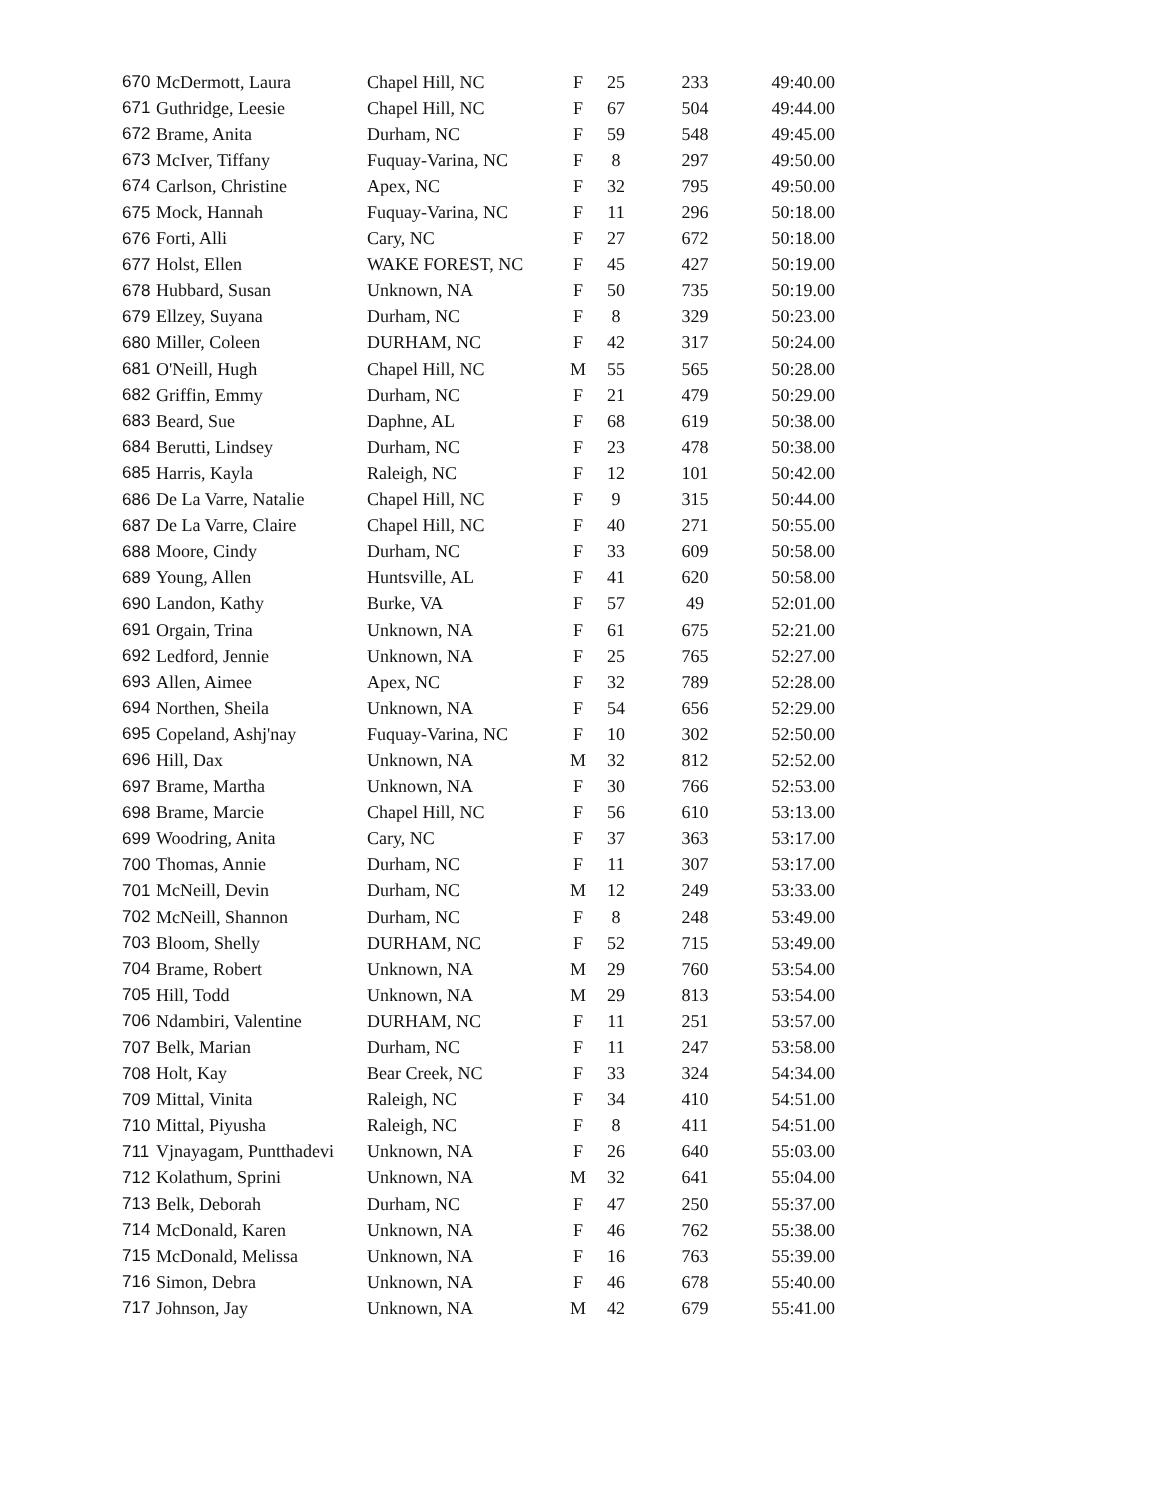| 670 | McDermott, Laura | Chapel Hill, NC | F | 25 | 233 | 49:40.00 |
| 671 | Guthridge, Leesie | Chapel Hill, NC | F | 67 | 504 | 49:44.00 |
| 672 | Brame, Anita | Durham, NC | F | 59 | 548 | 49:45.00 |
| 673 | McIver, Tiffany | Fuquay-Varina, NC | F | 8 | 297 | 49:50.00 |
| 674 | Carlson, Christine | Apex, NC | F | 32 | 795 | 49:50.00 |
| 675 | Mock, Hannah | Fuquay-Varina, NC | F | 11 | 296 | 50:18.00 |
| 676 | Forti, Alli | Cary, NC | F | 27 | 672 | 50:18.00 |
| 677 | Holst, Ellen | WAKE FOREST, NC | F | 45 | 427 | 50:19.00 |
| 678 | Hubbard, Susan | Unknown, NA | F | 50 | 735 | 50:19.00 |
| 679 | Ellzey, Suyana | Durham, NC | F | 8 | 329 | 50:23.00 |
| 680 | Miller, Coleen | DURHAM, NC | F | 42 | 317 | 50:24.00 |
| 681 | O'Neill, Hugh | Chapel Hill, NC | M | 55 | 565 | 50:28.00 |
| 682 | Griffin, Emmy | Durham, NC | F | 21 | 479 | 50:29.00 |
| 683 | Beard, Sue | Daphne, AL | F | 68 | 619 | 50:38.00 |
| 684 | Berutti, Lindsey | Durham, NC | F | 23 | 478 | 50:38.00 |
| 685 | Harris, Kayla | Raleigh, NC | F | 12 | 101 | 50:42.00 |
| 686 | De La Varre, Natalie | Chapel Hill, NC | F | 9 | 315 | 50:44.00 |
| 687 | De La Varre, Claire | Chapel Hill, NC | F | 40 | 271 | 50:55.00 |
| 688 | Moore, Cindy | Durham, NC | F | 33 | 609 | 50:58.00 |
| 689 | Young, Allen | Huntsville, AL | F | 41 | 620 | 50:58.00 |
| 690 | Landon, Kathy | Burke, VA | F | 57 | 49 | 52:01.00 |
| 691 | Orgain, Trina | Unknown, NA | F | 61 | 675 | 52:21.00 |
| 692 | Ledford, Jennie | Unknown, NA | F | 25 | 765 | 52:27.00 |
| 693 | Allen, Aimee | Apex, NC | F | 32 | 789 | 52:28.00 |
| 694 | Northen, Sheila | Unknown, NA | F | 54 | 656 | 52:29.00 |
| 695 | Copeland, Ashj'nay | Fuquay-Varina, NC | F | 10 | 302 | 52:50.00 |
| 696 | Hill, Dax | Unknown, NA | M | 32 | 812 | 52:52.00 |
| 697 | Brame, Martha | Unknown, NA | F | 30 | 766 | 52:53.00 |
| 698 | Brame, Marcie | Chapel Hill, NC | F | 56 | 610 | 53:13.00 |
| 699 | Woodring, Anita | Cary, NC | F | 37 | 363 | 53:17.00 |
| 700 | Thomas, Annie | Durham, NC | F | 11 | 307 | 53:17.00 |
| 701 | McNeill, Devin | Durham, NC | M | 12 | 249 | 53:33.00 |
| 702 | McNeill, Shannon | Durham, NC | F | 8 | 248 | 53:49.00 |
| 703 | Bloom, Shelly | DURHAM, NC | F | 52 | 715 | 53:49.00 |
| 704 | Brame, Robert | Unknown, NA | M | 29 | 760 | 53:54.00 |
| 705 | Hill, Todd | Unknown, NA | M | 29 | 813 | 53:54.00 |
| 706 | Ndambiri, Valentine | DURHAM, NC | F | 11 | 251 | 53:57.00 |
| 707 | Belk, Marian | Durham, NC | F | 11 | 247 | 53:58.00 |
| 708 | Holt, Kay | Bear Creek, NC | F | 33 | 324 | 54:34.00 |
| 709 | Mittal, Vinita | Raleigh, NC | F | 34 | 410 | 54:51.00 |
| 710 | Mittal, Piyusha | Raleigh, NC | F | 8 | 411 | 54:51.00 |
| 711 | Vjnayagam, Puntthadevi | Unknown, NA | F | 26 | 640 | 55:03.00 |
| 712 | Kolathum, Sprini | Unknown, NA | M | 32 | 641 | 55:04.00 |
| 713 | Belk, Deborah | Durham, NC | F | 47 | 250 | 55:37.00 |
| 714 | McDonald, Karen | Unknown, NA | F | 46 | 762 | 55:38.00 |
| 715 | McDonald, Melissa | Unknown, NA | F | 16 | 763 | 55:39.00 |
| 716 | Simon, Debra | Unknown, NA | F | 46 | 678 | 55:40.00 |
| 717 | Johnson, Jay | Unknown, NA | M | 42 | 679 | 55:41.00 |